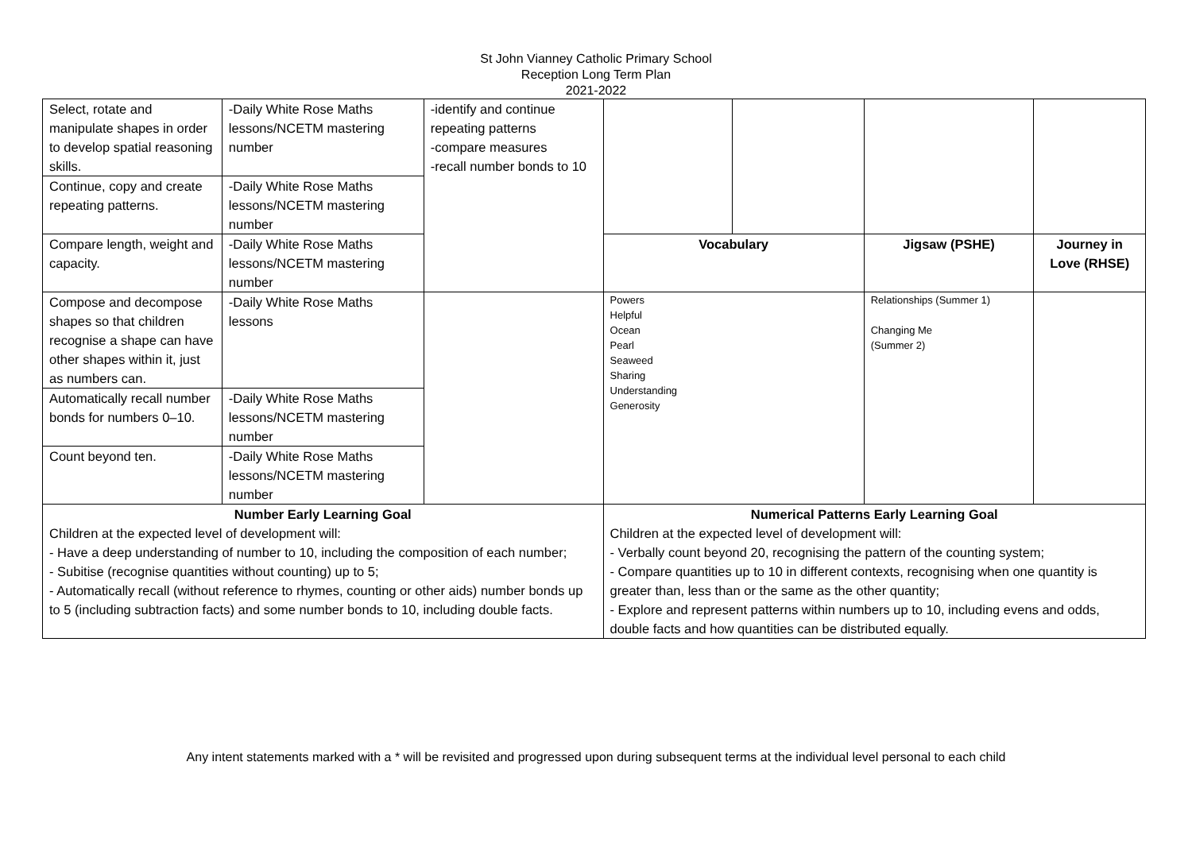St John Vianney Catholic Primary School
Reception Long Term Plan
2021-2022
| Select, rotate and manipulate shapes in order to develop spatial reasoning skills. | -Daily White Rose Maths lessons/NCETM mastering number | -identify and continue repeating patterns -compare measures -recall number bonds to 10 | | | | |
| Continue, copy and create repeating patterns. | -Daily White Rose Maths lessons/NCETM mastering number | | | | | |
| Compare length, weight and capacity. | -Daily White Rose Maths lessons/NCETM mastering number | | Vocabulary | | Jigsaw (PSHE) | Journey in Love (RHSE) |
| Compose and decompose shapes so that children recognise a shape can have other shapes within it, just as numbers can. | -Daily White Rose Maths lessons | | Powers Helpful Ocean Pearl Seaweed Sharing Understanding Generosity | | Relationships (Summer 1) Changing Me (Summer 2) | |
| Automatically recall number bonds for numbers 0–10. | -Daily White Rose Maths lessons/NCETM mastering number | | | | | |
| Count beyond ten. | -Daily White Rose Maths lessons/NCETM mastering number | | | | | |
| Number Early Learning Goal Children at the expected level of development will: - Have a deep understanding of number to 10, including the composition of each number; - Subitise (recognise quantities without counting) up to 5; - Automatically recall (without reference to rhymes, counting or other aids) number bonds up to 5 (including subtraction facts) and some number bonds to 10, including double facts. | | | Numerical Patterns Early Learning Goal Children at the expected level of development will: - Verbally count beyond 20, recognising the pattern of the counting system; - Compare quantities up to 10 in different contexts, recognising when one quantity is greater than, less than or the same as the other quantity; - Explore and represent patterns within numbers up to 10, including evens and odds, double facts and how quantities can be distributed equally. | | | |
Any intent statements marked with a * will be revisited and progressed upon during subsequent terms at the individual level personal to each child